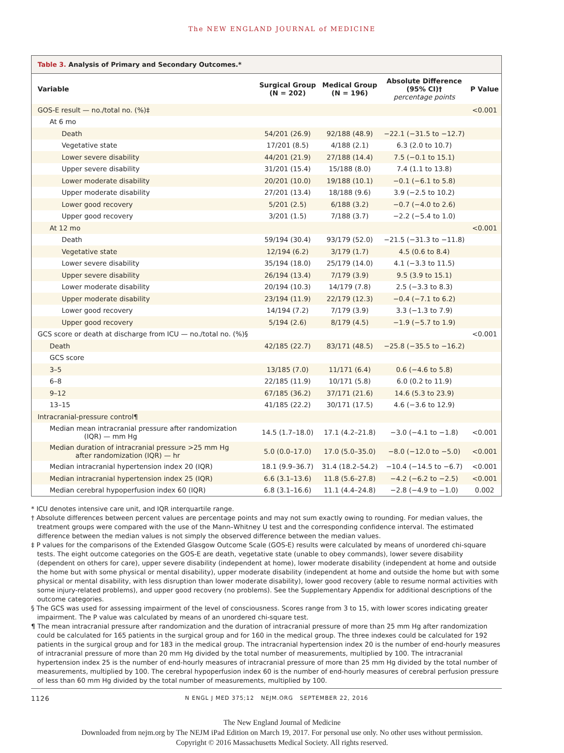The NEW ENGLAND JOURNAL of MEDICINE
Table 3. Analysis of Primary and Secondary Outcomes.*
| Variable | Surgical Group (N = 202) | Medical Group (N = 196) | Absolute Difference (95% CI)† percentage points | P Value |
| --- | --- | --- | --- | --- |
| GOS-E result — no./total no. (%)‡ | | | | <0.001 |
| At 6 mo | | | | |
| Death | 54/201 (26.9) | 92/188 (48.9) | −22.1 (−31.5 to −12.7) | |
| Vegetative state | 17/201 (8.5) | 4/188 (2.1) | 6.3 (2.0 to 10.7) | |
| Lower severe disability | 44/201 (21.9) | 27/188 (14.4) | 7.5 (−0.1 to 15.1) | |
| Upper severe disability | 31/201 (15.4) | 15/188 (8.0) | 7.4 (1.1 to 13.8) | |
| Lower moderate disability | 20/201 (10.0) | 19/188 (10.1) | −0.1 (−6.1 to 5.8) | |
| Upper moderate disability | 27/201 (13.4) | 18/188 (9.6) | 3.9 (−2.5 to 10.2) | |
| Lower good recovery | 5/201 (2.5) | 6/188 (3.2) | −0.7 (−4.0 to 2.6) | |
| Upper good recovery | 3/201 (1.5) | 7/188 (3.7) | −2.2 (−5.4 to 1.0) | |
| At 12 mo | | | | <0.001 |
| Death | 59/194 (30.4) | 93/179 (52.0) | −21.5 (−31.3 to −11.8) | |
| Vegetative state | 12/194 (6.2) | 3/179 (1.7) | 4.5 (0.6 to 8.4) | |
| Lower severe disability | 35/194 (18.0) | 25/179 (14.0) | 4.1 (−3.3 to 11.5) | |
| Upper severe disability | 26/194 (13.4) | 7/179 (3.9) | 9.5 (3.9 to 15.1) | |
| Lower moderate disability | 20/194 (10.3) | 14/179 (7.8) | 2.5 (−3.3 to 8.3) | |
| Upper moderate disability | 23/194 (11.9) | 22/179 (12.3) | −0.4 (−7.1 to 6.2) | |
| Lower good recovery | 14/194 (7.2) | 7/179 (3.9) | 3.3 (−1.3 to 7.9) | |
| Upper good recovery | 5/194 (2.6) | 8/179 (4.5) | −1.9 (−5.7 to 1.9) | |
| GCS score or death at discharge from ICU — no./total no. (%)§ | | | | <0.001 |
| Death | 42/185 (22.7) | 83/171 (48.5) | −25.8 (−35.5 to −16.2) | |
| GCS score | | | | |
| 3–5 | 13/185 (7.0) | 11/171 (6.4) | 0.6 (−4.6 to 5.8) | |
| 6–8 | 22/185 (11.9) | 10/171 (5.8) | 6.0 (0.2 to 11.9) | |
| 9–12 | 67/185 (36.2) | 37/171 (21.6) | 14.6 (5.3 to 23.9) | |
| 13–15 | 41/185 (22.2) | 30/171 (17.5) | 4.6 (−3.6 to 12.9) | |
| Intracranial-pressure control¶ | | | | |
| Median mean intracranial pressure after randomization (IQR) — mm Hg | 14.5 (1.7–18.0) | 17.1 (4.2–21.8) | −3.0 (−4.1 to −1.8) | <0.001 |
| Median duration of intracranial pressure >25 mm Hg after randomization (IQR) — hr | 5.0 (0.0–17.0) | 17.0 (5.0–35.0) | −8.0 (−12.0 to −5.0) | <0.001 |
| Median intracranial hypertension index 20 (IQR) | 18.1 (9.9–36.7) | 31.4 (18.2–54.2) | −10.4 (−14.5 to −6.7) | <0.001 |
| Median intracranial hypertension index 25 (IQR) | 6.6 (3.1–13.6) | 11.8 (5.6–27.8) | −4.2 (−6.2 to −2.5) | <0.001 |
| Median cerebral hypoperfusion index 60 (IQR) | 6.8 (3.1–16.6) | 11.1 (4.4–24.8) | −2.8 (−4.9 to −1.0) | 0.002 |
* ICU denotes intensive care unit, and IQR interquartile range.
† Absolute differences between percent values are percentage points and may not sum exactly owing to rounding. For median values, the treatment groups were compared with the use of the Mann–Whitney U test and the corresponding confidence interval. The estimated difference between the median values is not simply the observed difference between the median values.
‡ P values for the comparisons of the Extended Glasgow Outcome Scale (GOS-E) results were calculated by means of unordered chi-square tests. The eight outcome categories on the GOS-E are death, vegetative state (unable to obey commands), lower severe disability (dependent on others for care), upper severe disability (independent at home), lower moderate disability (independent at home and outside the home but with some physical or mental disability), upper moderate disability (independent at home and outside the home but with some physical or mental disability, with less disruption than lower moderate disability), lower good recovery (able to resume normal activities with some injury-related problems), and upper good recovery (no problems). See the Supplementary Appendix for additional descriptions of the outcome categories.
§ The GCS was used for assessing impairment of the level of consciousness. Scores range from 3 to 15, with lower scores indicating greater impairment. The P value was calculated by means of an unordered chi-square test.
¶ The mean intracranial pressure after randomization and the duration of intracranial pressure of more than 25 mm Hg after randomization could be calculated for 165 patients in the surgical group and for 160 in the medical group. The three indexes could be calculated for 192 patients in the surgical group and for 183 in the medical group. The intracranial hypertension index 20 is the number of end-hourly measures of intracranial pressure of more than 20 mm Hg divided by the total number of measurements, multiplied by 100. The intracranial hypertension index 25 is the number of end-hourly measures of intracranial pressure of more than 25 mm Hg divided by the total number of measurements, multiplied by 100. The cerebral hypoperfusion index 60 is the number of end-hourly measures of cerebral perfusion pressure of less than 60 mm Hg divided by the total number of measurements, multiplied by 100.
1126 N ENGL J MED 375;12 NEJM.ORG SEPTEMBER 22, 2016
The New England Journal of Medicine
Downloaded from nejm.org by The NEJM iPad Edition on March 19, 2017. For personal use only. No other uses without permission.
Copyright © 2016 Massachusetts Medical Society. All rights reserved.